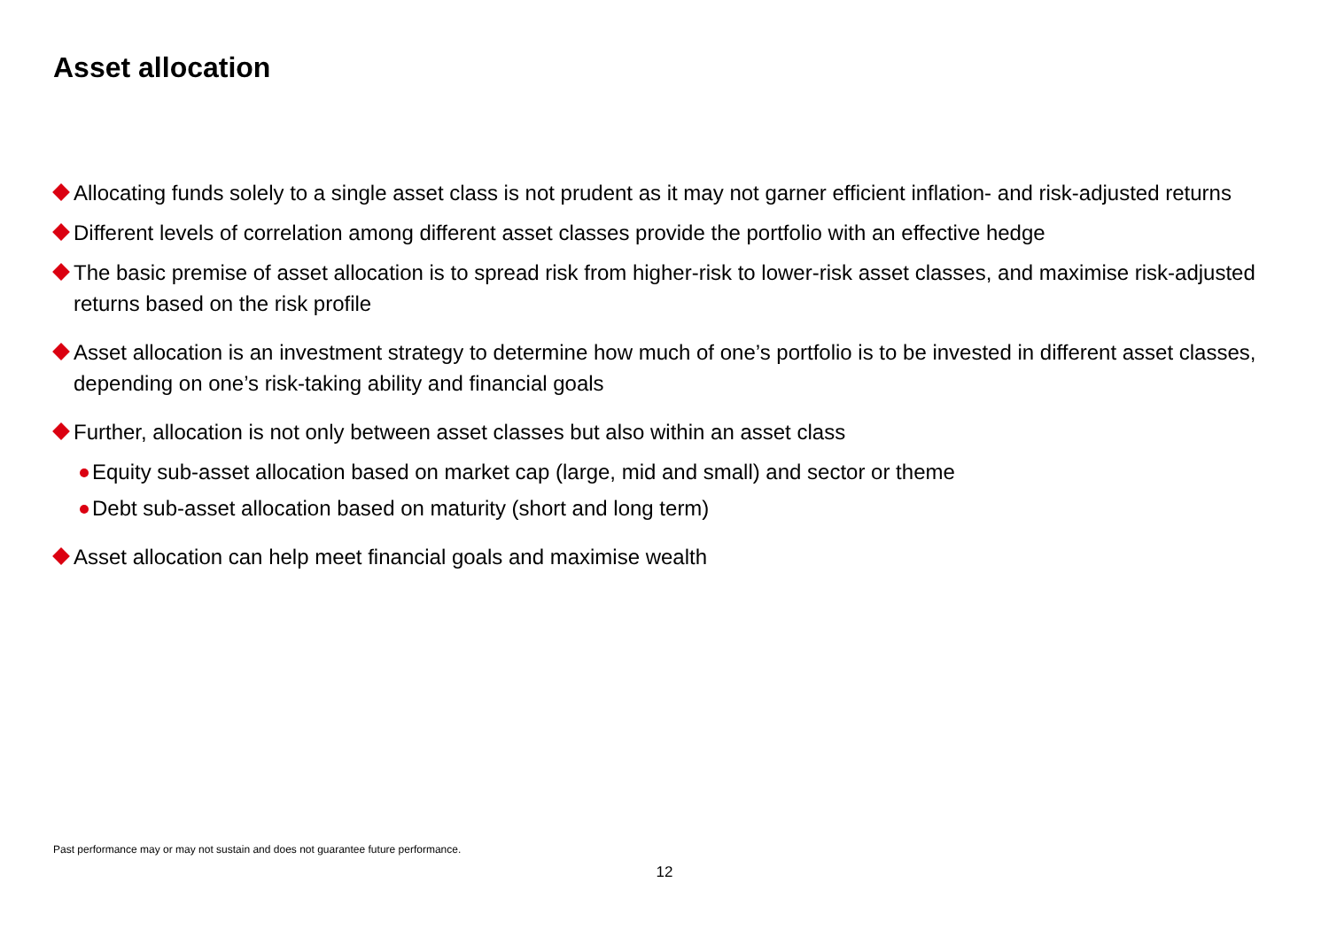Asset allocation
Allocating funds solely to a single asset class is not prudent as it may not garner efficient inflation- and risk-adjusted returns
Different levels of correlation among different asset classes provide the portfolio with an effective hedge
The basic premise of asset allocation is to spread risk from higher-risk to lower-risk asset classes, and maximise risk-adjusted returns based on the risk profile
Asset allocation is an investment strategy to determine how much of one’s portfolio is to be invested in different asset classes, depending on one’s risk-taking ability and financial goals
Further, allocation is not only between asset classes but also within an asset class
Equity sub-asset allocation based on market cap (large, mid and small) and sector or theme
Debt sub-asset allocation based on maturity (short and long term)
Asset allocation can help meet financial goals and maximise wealth
Past performance may or may not sustain and does not guarantee future performance.
12